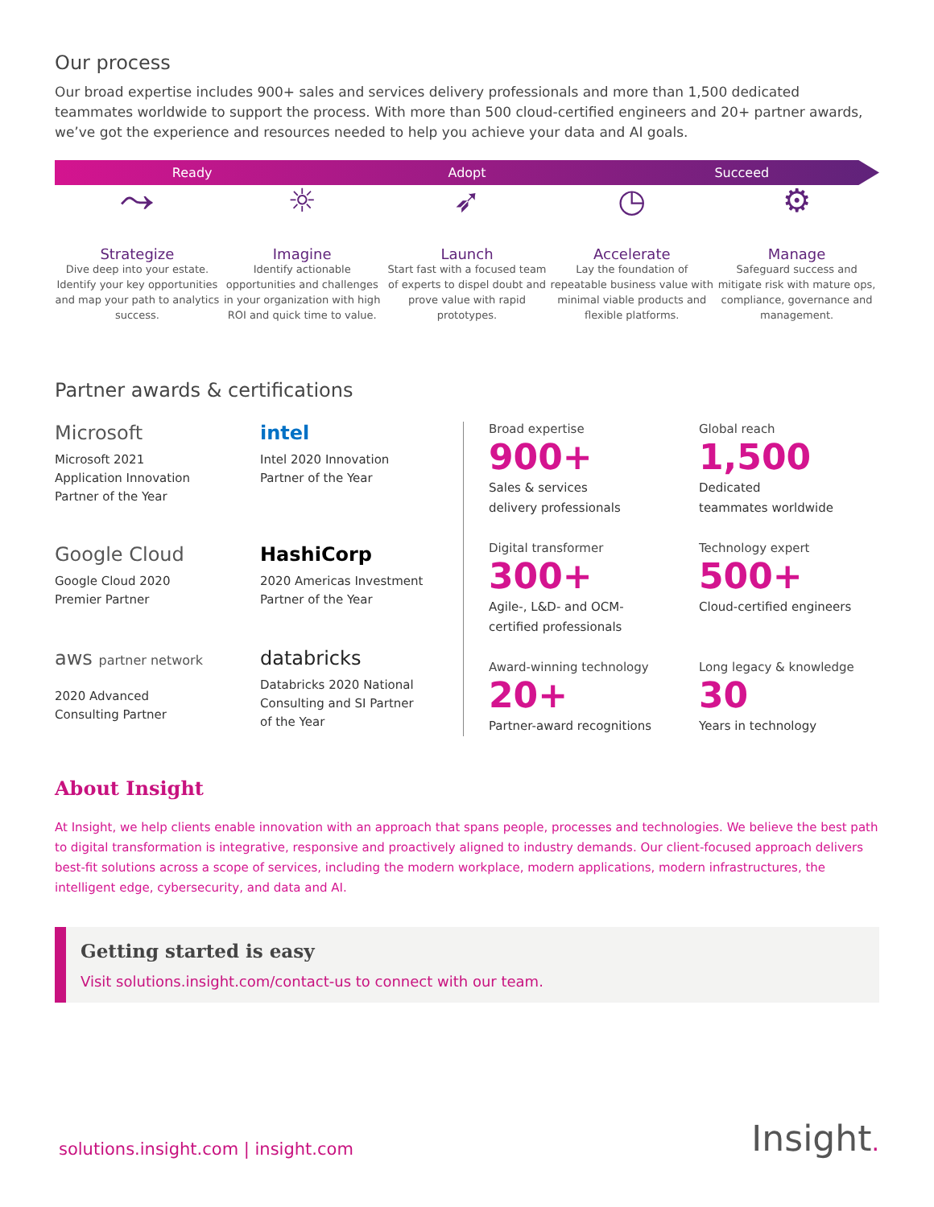Our process
Our broad expertise includes 900+ sales and services delivery professionals and more than 1,500 dedicated teammates worldwide to support the process. With more than 500 cloud-certified engineers and 20+ partner awards, we’ve got the experience and resources needed to help you achieve your data and AI goals.
Ready Adopt Succeed
⤳
Strategize
Dive deep into your estate. Identify your key opportunities and map your path to analytics success.
☼
Imagine
Identify actionable opportunities and challenges in your organization with high ROI and quick time to value.
➶
Launch
Start fast with a focused team of experts to dispel doubt and prove value with rapid prototypes.
◷
Accelerate
Lay the foundation of repeatable business value with minimal viable products and flexible platforms.
⚙
Manage
Safeguard success and mitigate risk with mature ops, compliance, governance and management.
Partner awards & certifications
Microsoft
Microsoft 2021
Application Innovation
Partner of the Year
intel
Intel 2020 Innovation
Partner of the Year
Google Cloud
Google Cloud 2020
Premier Partner
HashiCorp
2020 Americas Investment
Partner of the Year
aws partner network
2020 Advanced
Consulting Partner
databricks
Databricks 2020 National
Consulting and SI Partner
of the Year
Broad expertise
900+
Sales & services
delivery professionals
Global reach
1,500
Dedicated
teammates worldwide
Digital transformer
300+
Agile-, L&D- and OCM-
certified professionals
Technology expert
500+
Cloud-certified engineers
Award-winning technology
20+
Partner-award recognitions
Long legacy & knowledge
30
Years in technology
About Insight
At Insight, we help clients enable innovation with an approach that spans people, processes and technologies. We believe the best path to digital transformation is integrative, responsive and proactively aligned to industry demands. Our client-focused approach delivers best-fit solutions across a scope of services, including the modern workplace, modern applications, modern infrastructures, the intelligent edge, cybersecurity, and data and AI.
Getting started is easy
Visit solutions.insight.com/contact-us to connect with our team.
solutions.insight.com | insight.com
Insight.